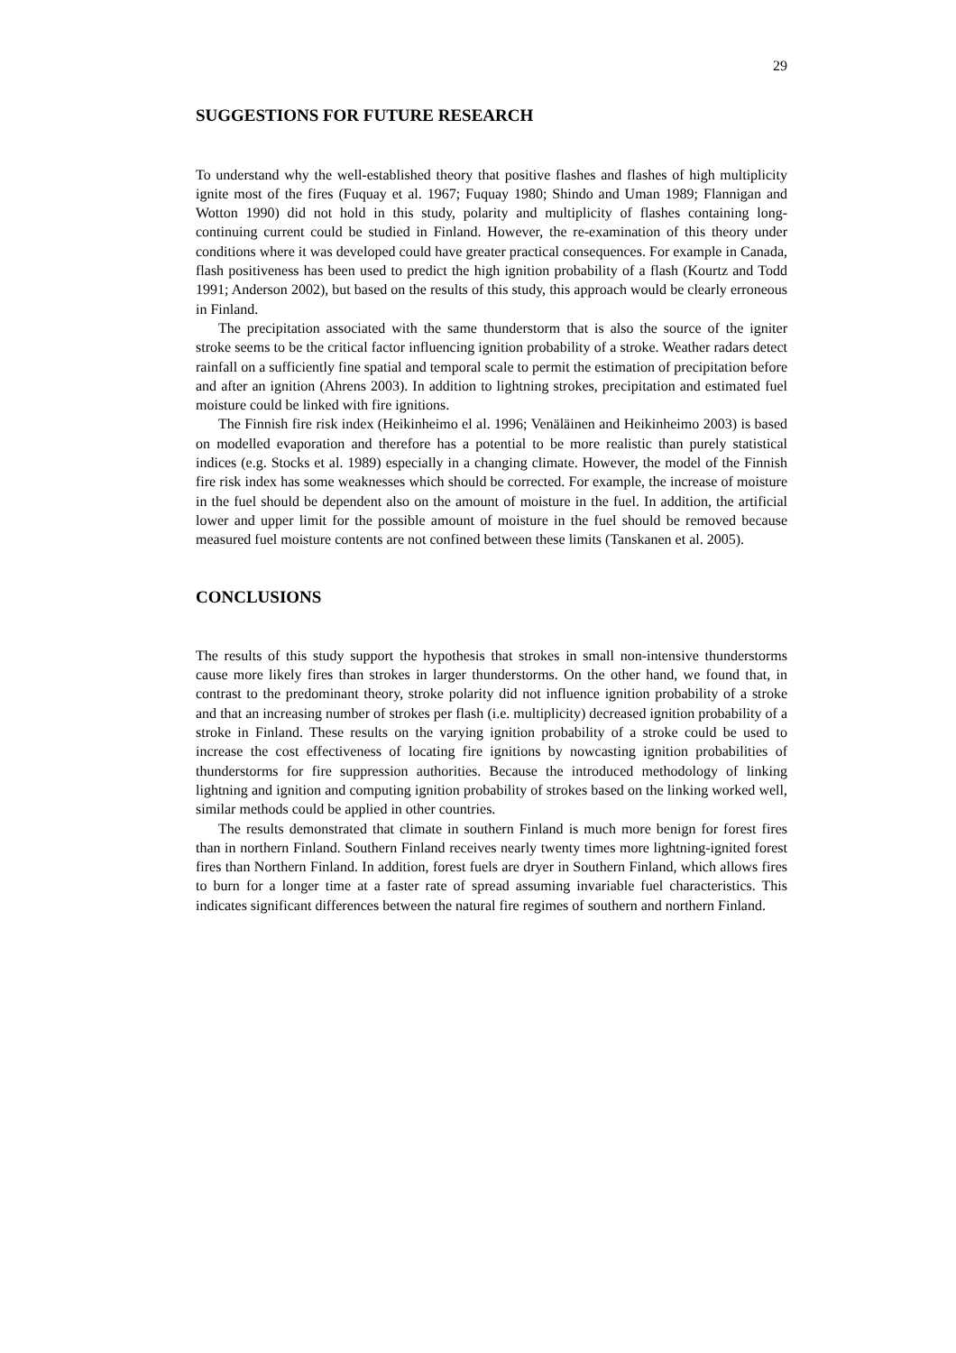29
SUGGESTIONS FOR FUTURE RESEARCH
To understand why the well-established theory that positive flashes and flashes of high multiplicity ignite most of the fires (Fuquay et al. 1967; Fuquay 1980; Shindo and Uman 1989; Flannigan and Wotton 1990) did not hold in this study, polarity and multiplicity of flashes containing long-continuing current could be studied in Finland. However, the re-examination of this theory under conditions where it was developed could have greater practical consequences. For example in Canada, flash positiveness has been used to predict the high ignition probability of a flash (Kourtz and Todd 1991; Anderson 2002), but based on the results of this study, this approach would be clearly erroneous in Finland.
The precipitation associated with the same thunderstorm that is also the source of the igniter stroke seems to be the critical factor influencing ignition probability of a stroke. Weather radars detect rainfall on a sufficiently fine spatial and temporal scale to permit the estimation of precipitation before and after an ignition (Ahrens 2003). In addition to lightning strokes, precipitation and estimated fuel moisture could be linked with fire ignitions.
The Finnish fire risk index (Heikinheimo el al. 1996; Venäläinen and Heikinheimo 2003) is based on modelled evaporation and therefore has a potential to be more realistic than purely statistical indices (e.g. Stocks et al. 1989) especially in a changing climate. However, the model of the Finnish fire risk index has some weaknesses which should be corrected. For example, the increase of moisture in the fuel should be dependent also on the amount of moisture in the fuel. In addition, the artificial lower and upper limit for the possible amount of moisture in the fuel should be removed because measured fuel moisture contents are not confined between these limits (Tanskanen et al. 2005).
CONCLUSIONS
The results of this study support the hypothesis that strokes in small non-intensive thunderstorms cause more likely fires than strokes in larger thunderstorms. On the other hand, we found that, in contrast to the predominant theory, stroke polarity did not influence ignition probability of a stroke and that an increasing number of strokes per flash (i.e. multiplicity) decreased ignition probability of a stroke in Finland. These results on the varying ignition probability of a stroke could be used to increase the cost effectiveness of locating fire ignitions by nowcasting ignition probabilities of thunderstorms for fire suppression authorities. Because the introduced methodology of linking lightning and ignition and computing ignition probability of strokes based on the linking worked well, similar methods could be applied in other countries.
The results demonstrated that climate in southern Finland is much more benign for forest fires than in northern Finland. Southern Finland receives nearly twenty times more lightning-ignited forest fires than Northern Finland. In addition, forest fuels are dryer in Southern Finland, which allows fires to burn for a longer time at a faster rate of spread assuming invariable fuel characteristics. This indicates significant differences between the natural fire regimes of southern and northern Finland.